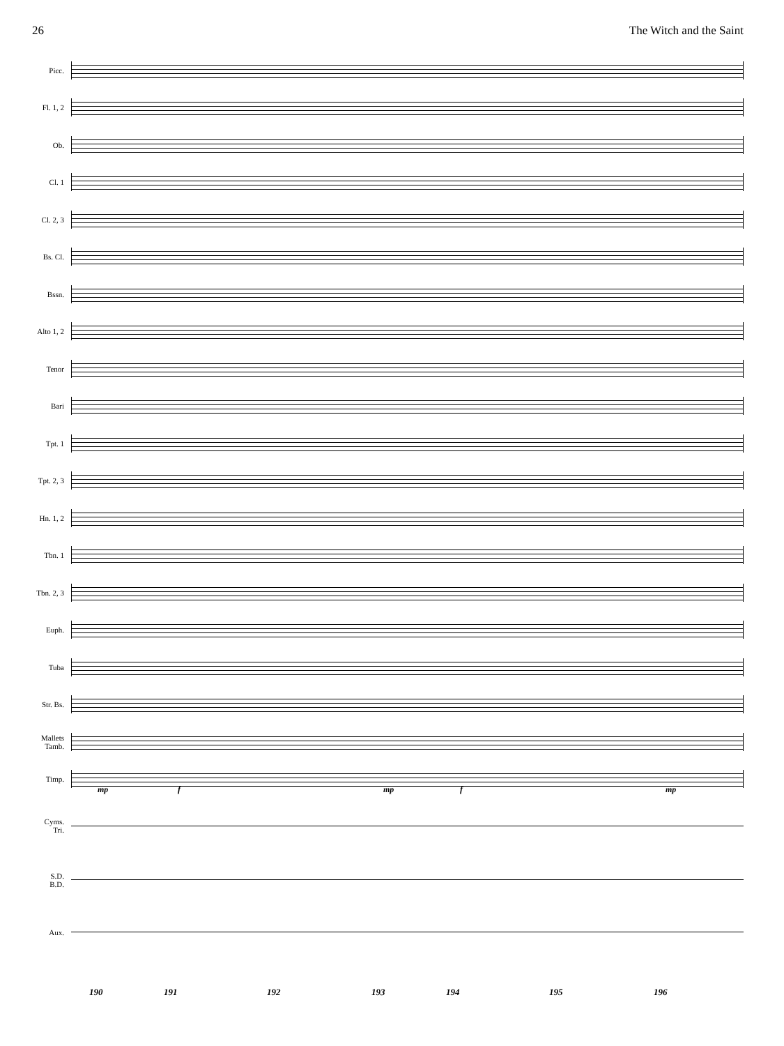26 The Witch and the Saint
Picc.
Fl. 1, 2
Ob.
Cl. 1
Cl. 2, 3
Bs. Cl.
Bssn.
Alto 1, 2
Tenor
Bari
Tpt. 1
Tpt. 2, 3
Hn. 1, 2
Tbn. 1
Tbn. 2, 3
Euph.
Tuba
Str. Bs.
Mallets
Tamb.
Timp.
Cyms.
Tri.
S.D.
B.D.
Aux.
mp f mp f mp
190 191 192 193 194 195 196